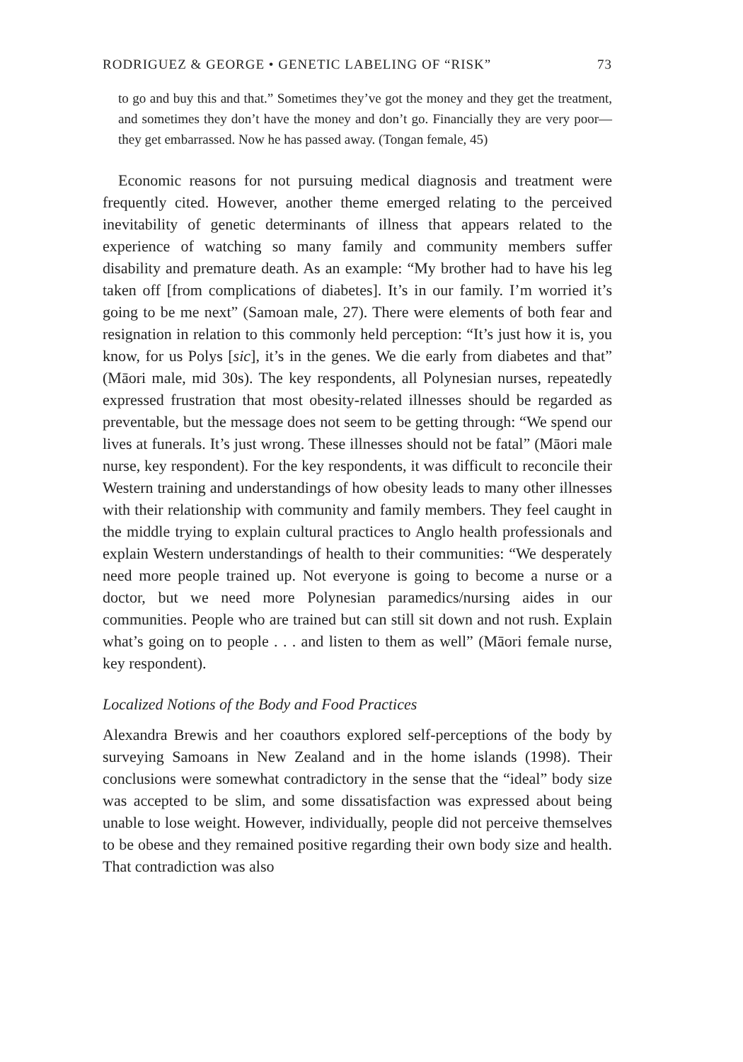RODRIGUEZ & GEORGE • GENETIC LABELING OF “RISK” 73
to go and buy this and that.” Sometimes they’ve got the money and they get the treatment, and sometimes they don’t have the money and don’t go. Financially they are very poor—they get embarrassed. Now he has passed away. (Tongan female, 45)
Economic reasons for not pursuing medical diagnosis and treatment were frequently cited. However, another theme emerged relating to the perceived inevitability of genetic determinants of illness that appears related to the experience of watching so many family and community members suffer disability and premature death. As an example: “My brother had to have his leg taken off [from complications of diabetes]. It’s in our family. I’m worried it’s going to be me next” (Samoan male, 27). There were elements of both fear and resignation in relation to this commonly held perception: “It’s just how it is, you know, for us Polys [sic], it’s in the genes. We die early from diabetes and that” (Māori male, mid 30s). The key respondents, all Polynesian nurses, repeatedly expressed frustration that most obesity-related illnesses should be regarded as preventable, but the message does not seem to be getting through: “We spend our lives at funerals. It’s just wrong. These illnesses should not be fatal” (Māori male nurse, key respondent). For the key respondents, it was difficult to reconcile their Western training and understandings of how obesity leads to many other illnesses with their relationship with community and family members. They feel caught in the middle trying to explain cultural practices to Anglo health professionals and explain Western understandings of health to their communities: “We desperately need more people trained up. Not everyone is going to become a nurse or a doctor, but we need more Polynesian paramedics/nursing aides in our communities. People who are trained but can still sit down and not rush. Explain what’s going on to people . . . and listen to them as well” (Māori female nurse, key respondent).
Localized Notions of the Body and Food Practices
Alexandra Brewis and her coauthors explored self-perceptions of the body by surveying Samoans in New Zealand and in the home islands (1998). Their conclusions were somewhat contradictory in the sense that the “ideal” body size was accepted to be slim, and some dissatisfaction was expressed about being unable to lose weight. However, individually, people did not perceive themselves to be obese and they remained positive regarding their own body size and health. That contradiction was also